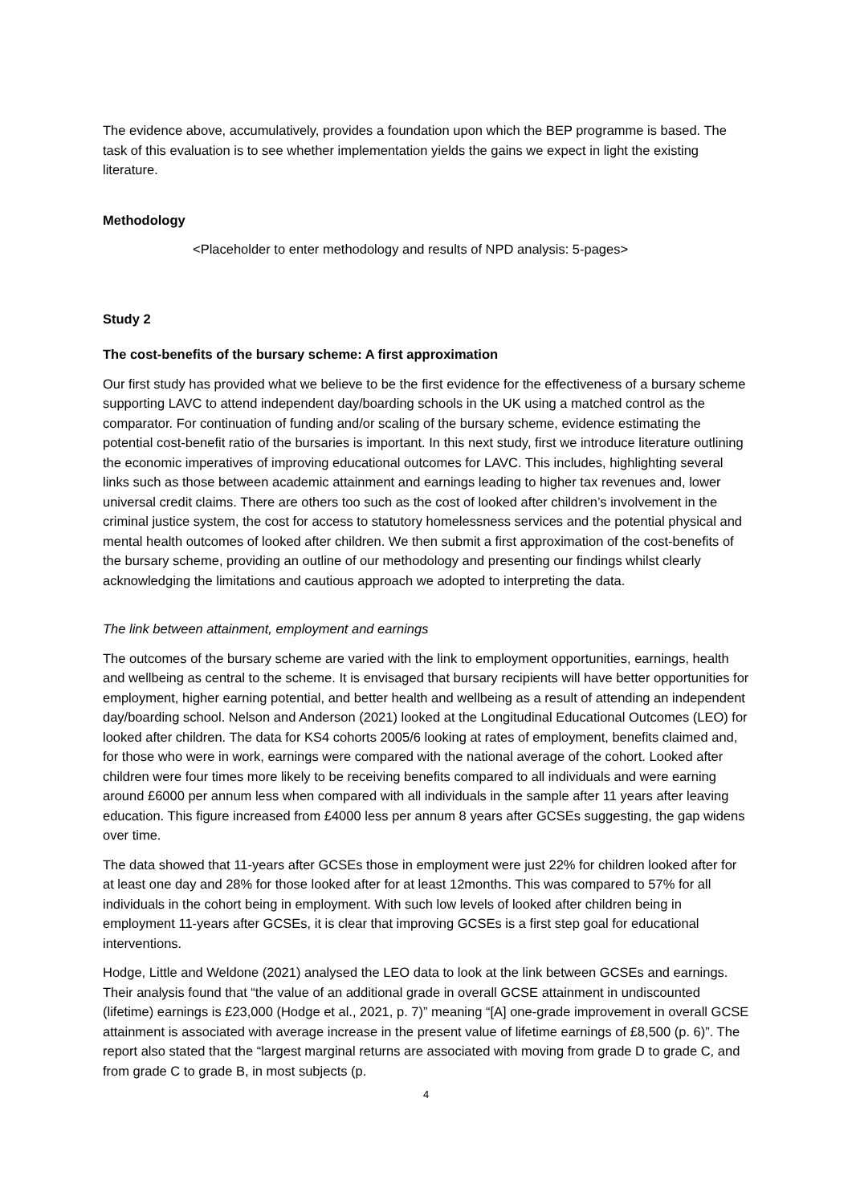The evidence above, accumulatively, provides a foundation upon which the BEP programme is based. The task of this evaluation is to see whether implementation yields the gains we expect in light the existing literature.
Methodology
<Placeholder to enter methodology and results of NPD analysis: 5-pages>
Study 2
The cost-benefits of the bursary scheme: A first approximation
Our first study has provided what we believe to be the first evidence for the effectiveness of a bursary scheme supporting LAVC to attend independent day/boarding schools in the UK using a matched control as the comparator. For continuation of funding and/or scaling of the bursary scheme, evidence estimating the potential cost-benefit ratio of the bursaries is important. In this next study, first we introduce literature outlining the economic imperatives of improving educational outcomes for LAVC. This includes, highlighting several links such as those between academic attainment and earnings leading to higher tax revenues and, lower universal credit claims. There are others too such as the cost of looked after children’s involvement in the criminal justice system, the cost for access to statutory homelessness services and the potential physical and mental health outcomes of looked after children. We then submit a first approximation of the cost-benefits of the bursary scheme, providing an outline of our methodology and presenting our findings whilst clearly acknowledging the limitations and cautious approach we adopted to interpreting the data.
The link between attainment, employment and earnings
The outcomes of the bursary scheme are varied with the link to employment opportunities, earnings, health and wellbeing as central to the scheme. It is envisaged that bursary recipients will have better opportunities for employment, higher earning potential, and better health and wellbeing as a result of attending an independent day/boarding school. Nelson and Anderson (2021) looked at the Longitudinal Educational Outcomes (LEO) for looked after children. The data for KS4 cohorts 2005/6 looking at rates of employment, benefits claimed and, for those who were in work, earnings were compared with the national average of the cohort. Looked after children were four times more likely to be receiving benefits compared to all individuals and were earning around £6000 per annum less when compared with all individuals in the sample after 11 years after leaving education. This figure increased from £4000 less per annum 8 years after GCSEs suggesting, the gap widens over time.
The data showed that 11-years after GCSEs those in employment were just 22% for children looked after for at least one day and 28% for those looked after for at least 12months. This was compared to 57% for all individuals in the cohort being in employment. With such low levels of looked after children being in employment 11-years after GCSEs, it is clear that improving GCSEs is a first step goal for educational interventions.
Hodge, Little and Weldone (2021) analysed the LEO data to look at the link between GCSEs and earnings. Their analysis found that “the value of an additional grade in overall GCSE attainment in undiscounted (lifetime) earnings is £23,000 (Hodge et al., 2021, p. 7)” meaning “[A] one-grade improvement in overall GCSE attainment is associated with average increase in the present value of lifetime earnings of £8,500 (p. 6)”. The report also stated that the “largest marginal returns are associated with moving from grade D to grade C, and from grade C to grade B, in most subjects (p.
4